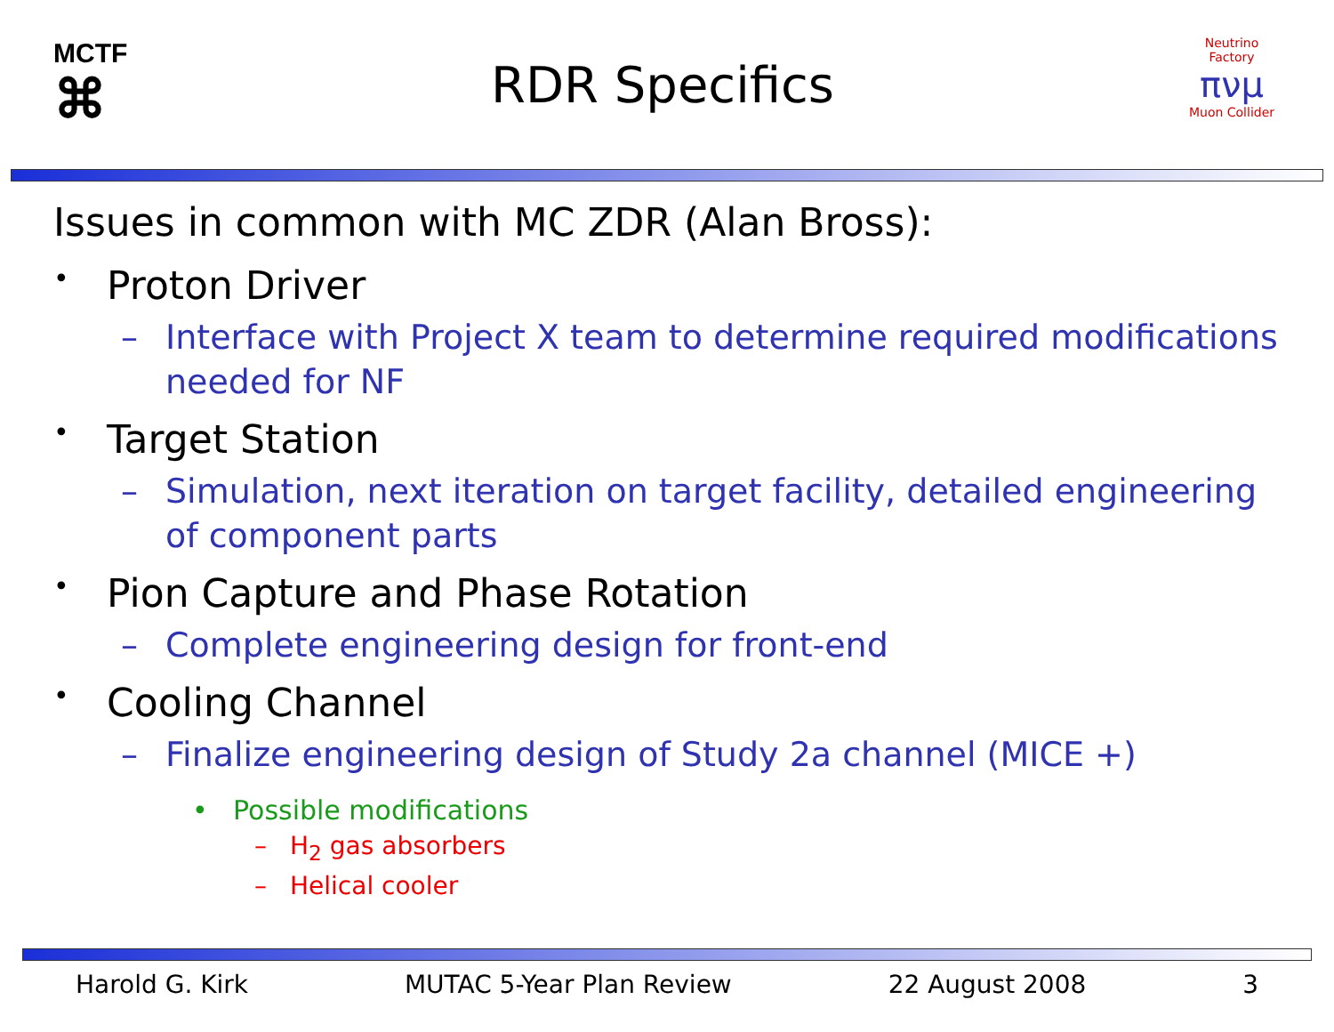MCTF
⌘
RDR Specifics
Neutrino Factory
πνμ
Muon Collider
Issues in common with MC ZDR (Alan Bross):
• Proton Driver
– Interface with Project X team to determine required modifications needed for NF
• Target Station
– Simulation, next iteration on target facility, detailed engineering of component parts
• Pion Capture and Phase Rotation
– Complete engineering design for front-end
• Cooling Channel
– Finalize engineering design of Study 2a channel (MICE +)
• Possible modifications
– H<sub>2</sub> gas absorbers
– Helical cooler
Harold G. Kirk MUTAC 5-Year Plan Review 22 August 2008 3